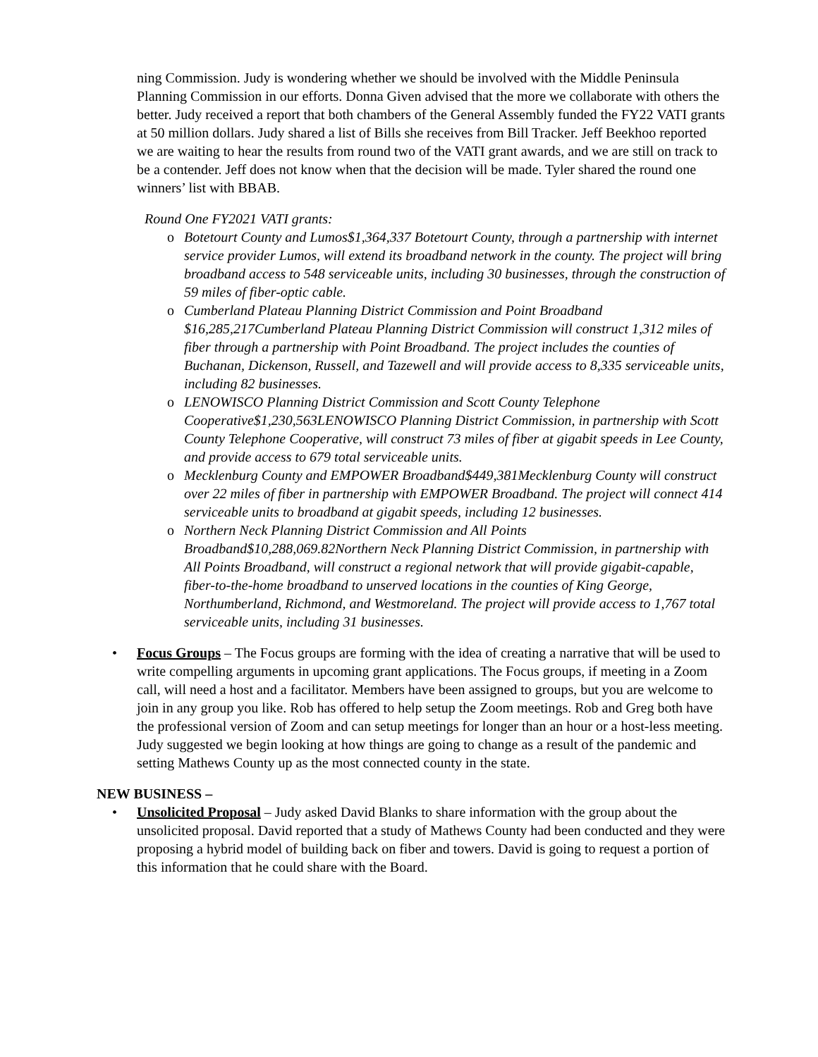ning Commission. Judy is wondering whether we should be involved with the Middle Peninsula Planning Commission in our efforts. Donna Given advised that the more we collaborate with others the better. Judy received a report that both chambers of the General Assembly funded the FY22 VATI grants at 50 million dollars. Judy shared a list of Bills she receives from Bill Tracker. Jeff Beekhoo reported we are waiting to hear the results from round two of the VATI grant awards, and we are still on track to be a contender. Jeff does not know when that the decision will be made. Tyler shared the round one winners’ list with BBAB.
Round One FY2021 VATI grants:
o Botetourt County and Lumos$1,364,337 Botetourt County, through a partnership with internet service provider Lumos, will extend its broadband network in the county. The project will bring broadband access to 548 serviceable units, including 30 businesses, through the construction of 59 miles of fiber-optic cable.
o Cumberland Plateau Planning District Commission and Point Broadband $16,285,217Cumberland Plateau Planning District Commission will construct 1,312 miles of fiber through a partnership with Point Broadband. The project includes the counties of Buchanan, Dickenson, Russell, and Tazewell and will provide access to 8,335 serviceable units, including 82 businesses.
o LENOWISCO Planning District Commission and Scott County Telephone Cooperative$1,230,563LENOWISCO Planning District Commission, in partnership with Scott County Telephone Cooperative, will construct 73 miles of fiber at gigabit speeds in Lee County, and provide access to 679 total serviceable units.
o Mecklenburg County and EMPOWER Broadband$449,381Mecklenburg County will construct over 22 miles of fiber in partnership with EMPOWER Broadband. The project will connect 414 serviceable units to broadband at gigabit speeds, including 12 businesses.
o Northern Neck Planning District Commission and All Points Broadband$10,288,069.82Northern Neck Planning District Commission, in partnership with All Points Broadband, will construct a regional network that will provide gigabit-capable, fiber-to-the-home broadband to unserved locations in the counties of King George, Northumberland, Richmond, and Westmoreland. The project will provide access to 1,767 total serviceable units, including 31 businesses.
• Focus Groups – The Focus groups are forming with the idea of creating a narrative that will be used to write compelling arguments in upcoming grant applications. The Focus groups, if meeting in a Zoom call, will need a host and a facilitator. Members have been assigned to groups, but you are welcome to join in any group you like. Rob has offered to help setup the Zoom meetings. Rob and Greg both have the professional version of Zoom and can setup meetings for longer than an hour or a host-less meeting. Judy suggested we begin looking at how things are going to change as a result of the pandemic and setting Mathews County up as the most connected county in the state.
NEW BUSINESS –
• Unsolicited Proposal – Judy asked David Blanks to share information with the group about the unsolicited proposal. David reported that a study of Mathews County had been conducted and they were proposing a hybrid model of building back on fiber and towers. David is going to request a portion of this information that he could share with the Board.